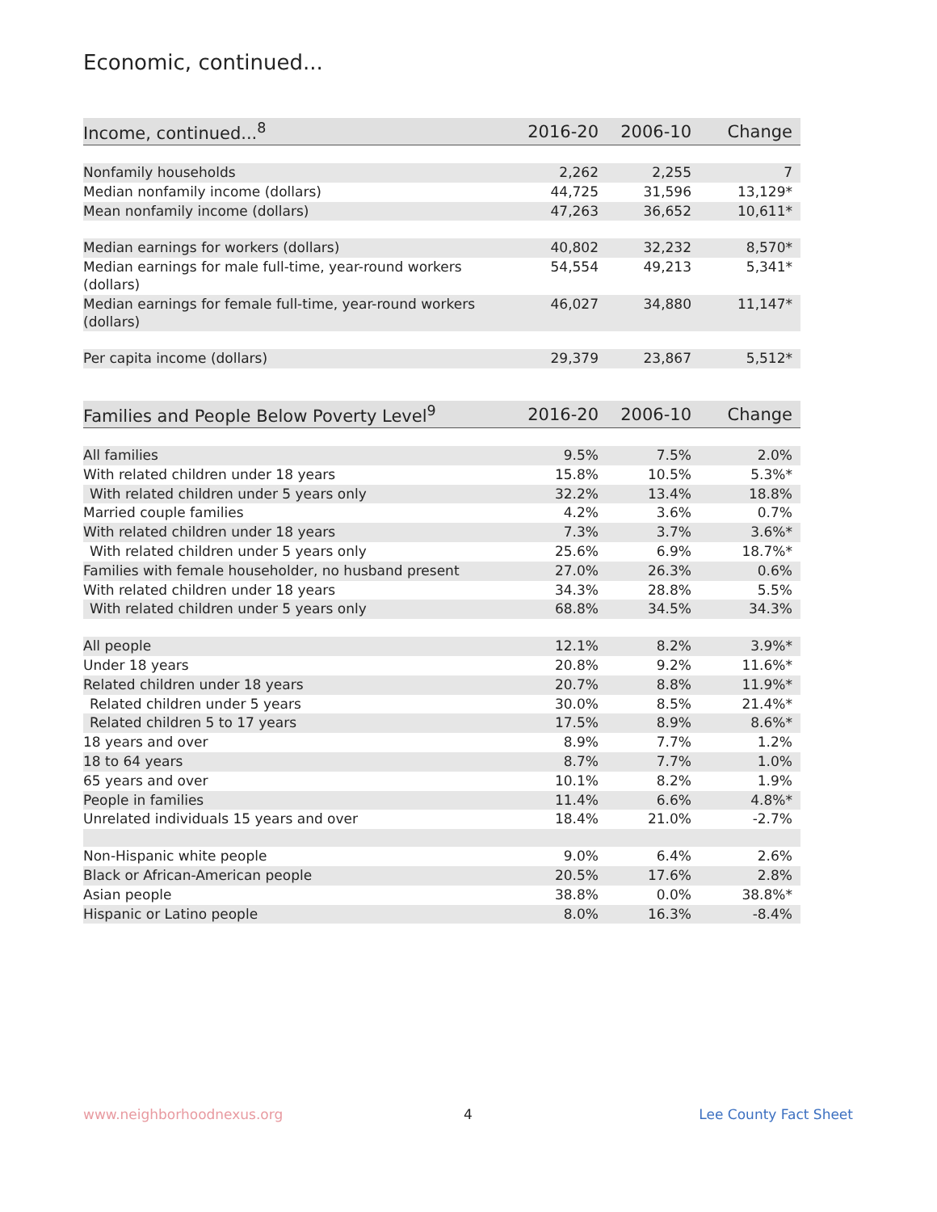Economic, continued...
| Income, continued...<sup>8</sup> | 2016-20 | 2006-10 | Change |
| --- | --- | --- | --- |
| Nonfamily households | 2,262 | 2,255 | 7 |
| Median nonfamily income (dollars) | 44,725 | 31,596 | 13,129* |
| Mean nonfamily income (dollars) | 47,263 | 36,652 | 10,611* |
| Median earnings for workers (dollars) | 40,802 | 32,232 | 8,570* |
| Median earnings for male full-time, year-round workers (dollars) | 54,554 | 49,213 | 5,341* |
| Median earnings for female full-time, year-round workers (dollars) | 46,027 | 34,880 | 11,147* |
| Per capita income (dollars) | 29,379 | 23,867 | 5,512* |
| Families and People Below Poverty Level<sup>9</sup> | 2016-20 | 2006-10 | Change |
| --- | --- | --- | --- |
| All families | 9.5% | 7.5% | 2.0% |
| With related children under 18 years | 15.8% | 10.5% | 5.3%* |
| With related children under 5 years only | 32.2% | 13.4% | 18.8% |
| Married couple families | 4.2% | 3.6% | 0.7% |
| With related children under 18 years | 7.3% | 3.7% | 3.6%* |
| With related children under 5 years only | 25.6% | 6.9% | 18.7%* |
| Families with female householder, no husband present | 27.0% | 26.3% | 0.6% |
| With related children under 18 years | 34.3% | 28.8% | 5.5% |
| With related children under 5 years only | 68.8% | 34.5% | 34.3% |
| All people | 12.1% | 8.2% | 3.9%* |
| Under 18 years | 20.8% | 9.2% | 11.6%* |
| Related children under 18 years | 20.7% | 8.8% | 11.9%* |
| Related children under 5 years | 30.0% | 8.5% | 21.4%* |
| Related children 5 to 17 years | 17.5% | 8.9% | 8.6%* |
| 18 years and over | 8.9% | 7.7% | 1.2% |
| 18 to 64 years | 8.7% | 7.7% | 1.0% |
| 65 years and over | 10.1% | 8.2% | 1.9% |
| People in families | 11.4% | 6.6% | 4.8%* |
| Unrelated individuals 15 years and over | 18.4% | 21.0% | -2.7% |
| Non-Hispanic white people | 9.0% | 6.4% | 2.6% |
| Black or African-American people | 20.5% | 17.6% | 2.8% |
| Asian people | 38.8% | 0.0% | 38.8%* |
| Hispanic or Latino people | 8.0% | 16.3% | -8.4% |
www.neighborhoodnexus.org 4 Lee County Fact Sheet